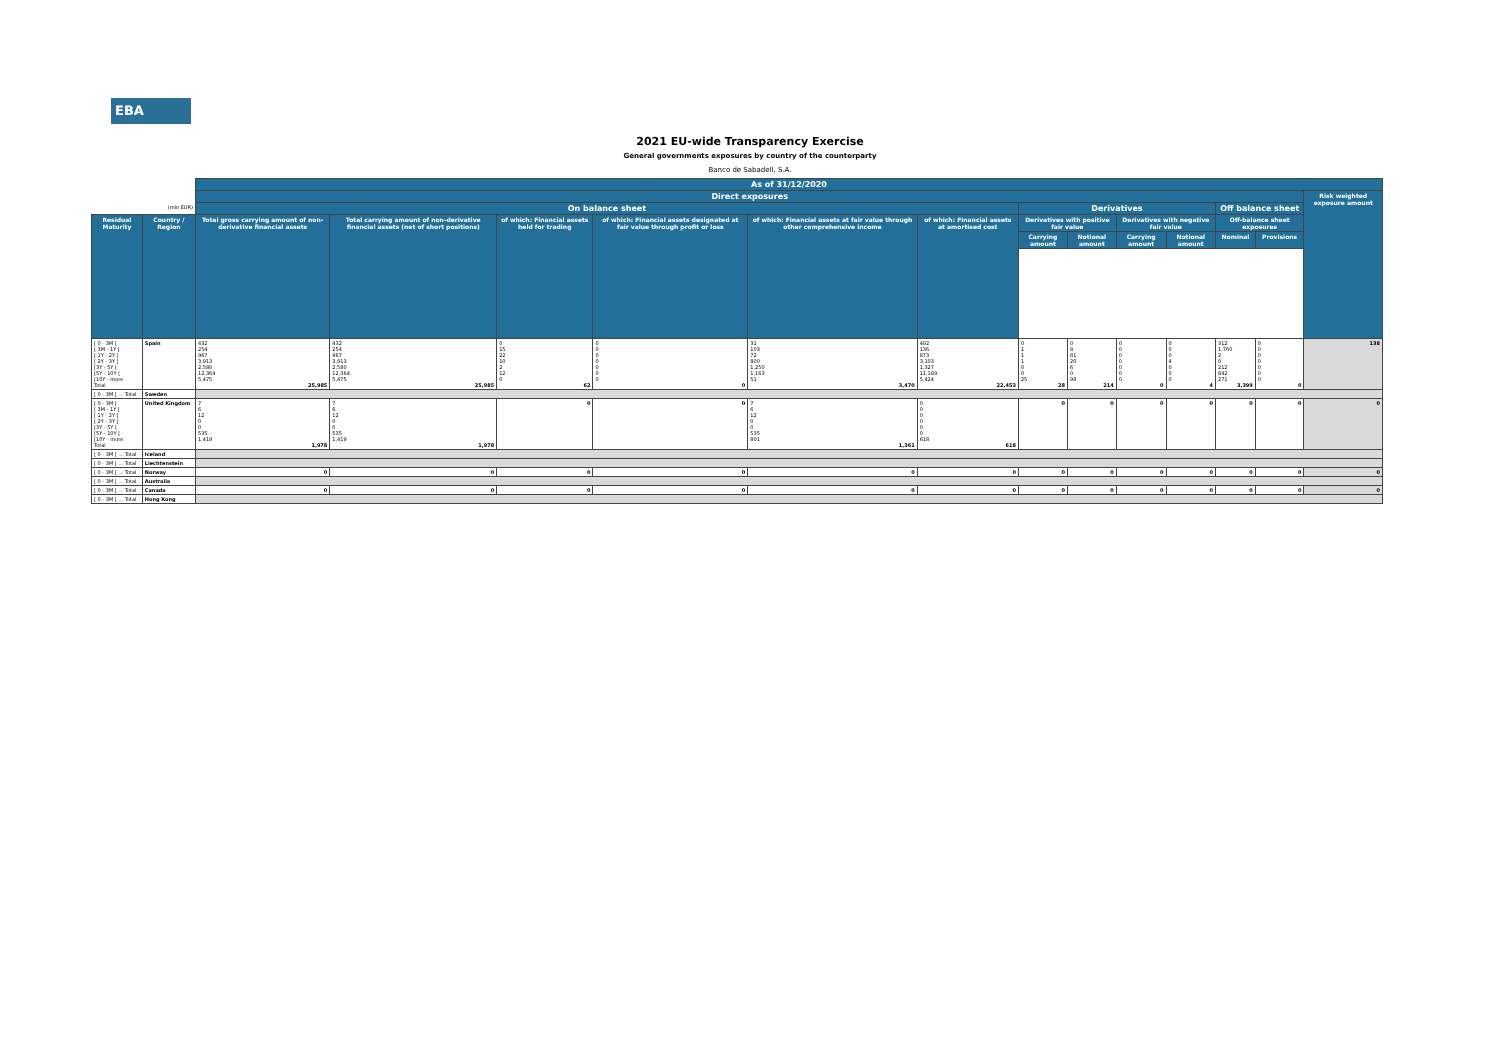EBA
2021 EU-wide Transparency Exercise
General governments exposures by country of the counterparty
Banco de Sabadell, S.A.
| | | As of 31/12/2020 | | | | | | | | | | | | |
| | | Direct exposures | | | | | | | | | | | | Risk weighted exposure amount |
| (mln EUR) | | On balance sheet | | | | | | Derivatives | | | | Off balance sheet | | |
| Residual Maturity | Country / Region | Total gross carrying amount of non-derivative financial assets | Total carrying amount of non-derivative financial assets (net of short positions) | of which: Financial assets held for trading | of which: Financial assets designated at fair value through profit or loss | of which: Financial assets at fair value through other comprehensive income | of which: Financial assets at amortised cost | Derivatives with positive fair value | | Derivatives with negative fair value | | Off-balance sheet exposures | | |
| | | | | | | | | Carrying amount | Notional amount | Carrying amount | Notional amount | Nominal | Provisions | |
| [ 0 - 3M [ [ 3M - 1Y [ [ 1Y - 2Y [ [ 2Y - 3Y [ [3Y - 5Y [ [5Y - 10Y [ [10Y - more Total | Spain | 432 254 967 3,913 2,580 12,364 5,475 25,985 | 432 254 967 3,913 2,580 12,364 5,475 25,985 | 0 15 22 10 2 12 0 62 | 0 0 0 0 0 0 0 0 | 31 103 72 800 1,250 1,163 51 3,470 | 402 136 873 3,103 1,327 11,189 5,424 22,453 | 0 1 1 1 0 0 25 28 | 0 8 81 20 6 0 99 214 | 0 0 0 0 0 0 0 0 | 0 0 0 4 0 0 0 4 | 312 1,760 2 0 212 842 271 3,399 | 0 0 0 0 0 0 0 0 | 138 |
| [ 0 - 3M [ ... Total | Sweden | | | | | | | | | | | | | |
| [ 0 - 3M [ [ 3M - 1Y [ [ 1Y - 2Y [ [ 2Y - 3Y [ [3Y - 5Y [ [5Y - 10Y [ [10Y - more Total | United Kingdom | 7 6 12 0 0 535 1,419 1,978 | 7 6 12 0 0 535 1,419 1,978 | 0 | 0 | 7 6 12 0 0 535 801 1,361 | 0 0 0 0 0 0 618 618 | 0 | 0 | 0 | 0 | 0 | 0 | 0 |
| [ 0 - 3M [ ... Total | Iceland | | | | | | | | | | | | | |
| [ 0 - 3M [ ... Total | Liechtenstein | | | | | | | | | | | | | |
| [ 0 - 3M [ ... Total | Norway | 0 | 0 | 0 | 0 | 0 | 0 | 0 | 0 | 0 | 0 | 0 | 0 | 0 |
| [ 0 - 3M [ ... Total | Australia | | | | | | | | | | | | | |
| [ 0 - 3M [ ... Total | Canada | 0 | 0 | 0 | 0 | 0 | 0 | 0 | 0 | 0 | 0 | 0 | 0 | 0 |
| [ 0 - 3M [ ... Total | Hong Kong | | | | | | | | | | | | | |